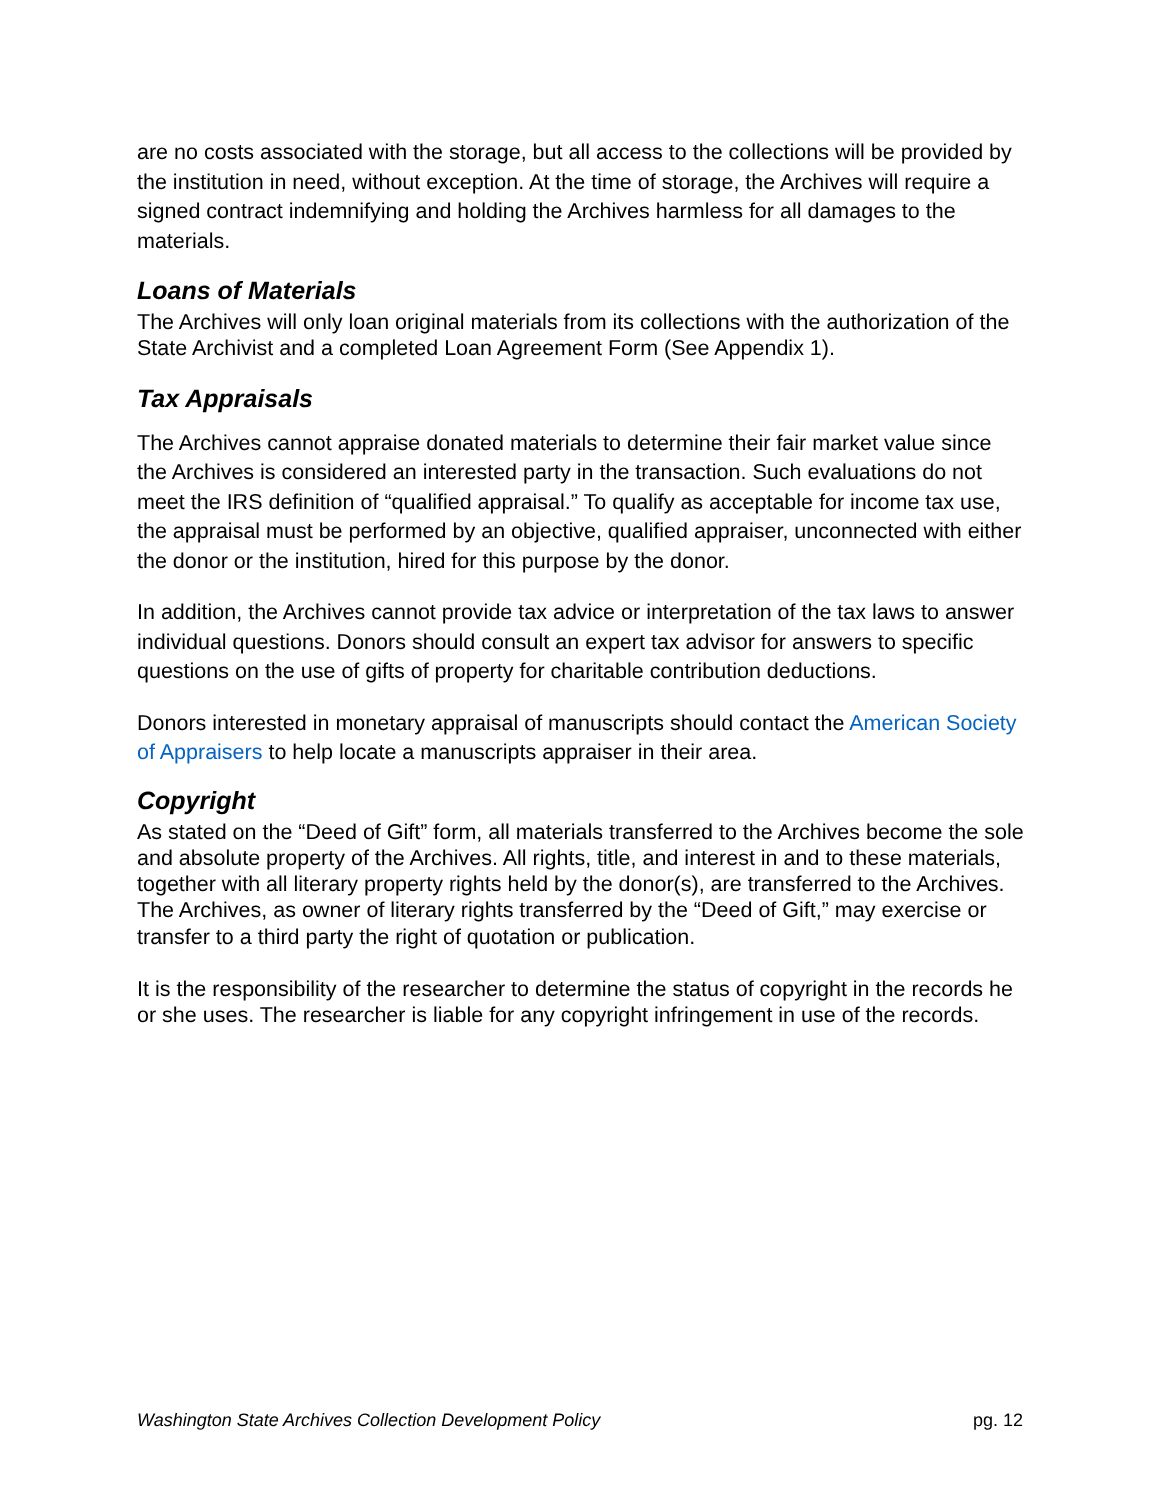are no costs associated with the storage, but all access to the collections will be provided by the institution in need, without exception. At the time of storage, the Archives will require a signed contract indemnifying and holding the Archives harmless for all damages to the materials.
Loans of Materials
The Archives will only loan original materials from its collections with the authorization of the State Archivist and a completed Loan Agreement Form (See Appendix 1).
Tax Appraisals
The Archives cannot appraise donated materials to determine their fair market value since the Archives is considered an interested party in the transaction. Such evaluations do not meet the IRS definition of “qualified appraisal.” To qualify as acceptable for income tax use, the appraisal must be performed by an objective, qualified appraiser, unconnected with either the donor or the institution, hired for this purpose by the donor.
In addition, the Archives cannot provide tax advice or interpretation of the tax laws to answer individual questions. Donors should consult an expert tax advisor for answers to specific questions on the use of gifts of property for charitable contribution deductions.
Donors interested in monetary appraisal of manuscripts should contact the American Society of Appraisers to help locate a manuscripts appraiser in their area.
Copyright
As stated on the “Deed of Gift” form, all materials transferred to the Archives become the sole and absolute property of the Archives. All rights, title, and interest in and to these materials, together with all literary property rights held by the donor(s), are transferred to the Archives. The Archives, as owner of literary rights transferred by the “Deed of Gift,” may exercise or transfer to a third party the right of quotation or publication.
It is the responsibility of the researcher to determine the status of copyright in the records he or she uses. The researcher is liable for any copyright infringement in use of the records.
Washington State Archives Collection Development Policy pg. 12